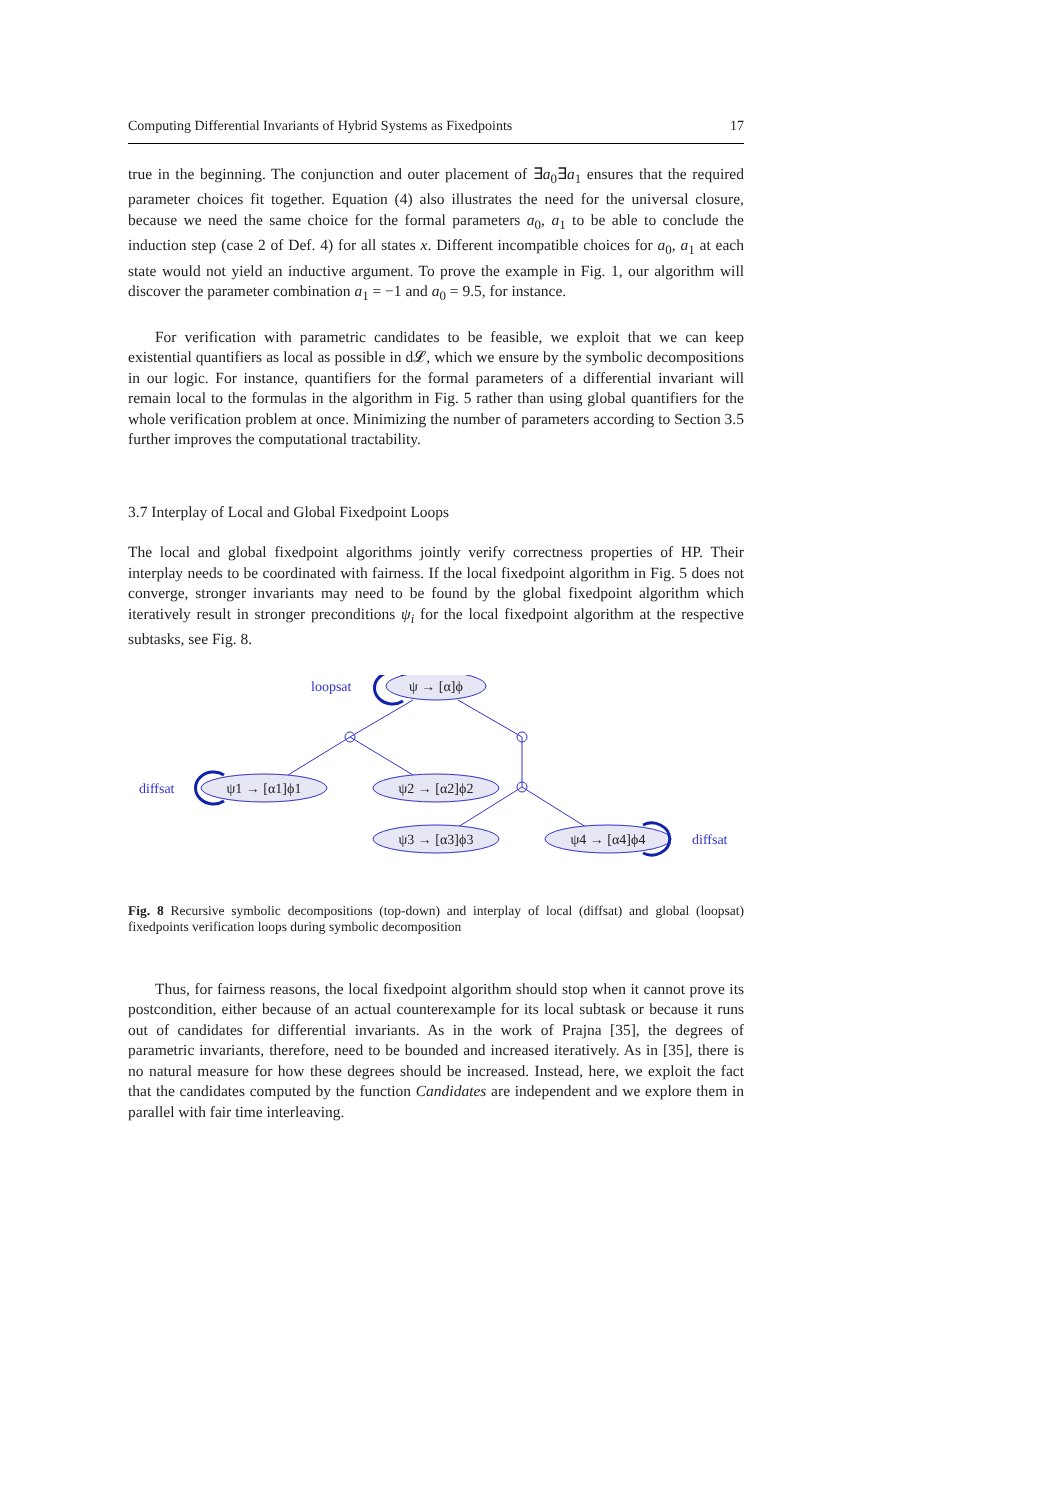Computing Differential Invariants of Hybrid Systems as Fixedpoints 17
true in the beginning. The conjunction and outer placement of ∃a<sub>0</sub>∃a<sub>1</sub> ensures that the required parameter choices fit together. Equation (4) also illustrates the need for the universal closure, because we need the same choice for the formal parameters a<sub>0</sub>, a<sub>1</sub> to be able to conclude the induction step (case 2 of Def. 4) for all states x. Different incompatible choices for a<sub>0</sub>, a<sub>1</sub> at each state would not yield an inductive argument. To prove the example in Fig. 1, our algorithm will discover the parameter combination a<sub>1</sub> = −1 and a<sub>0</sub> = 9.5, for instance.
For verification with parametric candidates to be feasible, we exploit that we can keep existential quantifiers as local as possible in d𝓛, which we ensure by the symbolic decompositions in our logic. For instance, quantifiers for the formal parameters of a differential invariant will remain local to the formulas in the algorithm in Fig. 5 rather than using global quantifiers for the whole verification problem at once. Minimizing the number of parameters according to Section 3.5 further improves the computational tractability.
3.7 Interplay of Local and Global Fixedpoint Loops
The local and global fixedpoint algorithms jointly verify correctness properties of HP. Their interplay needs to be coordinated with fairness. If the local fixedpoint algorithm in Fig. 5 does not converge, stronger invariants may need to be found by the global fixedpoint algorithm which iteratively result in stronger preconditions ψ<sub>i</sub> for the local fixedpoint algorithm at the respective subtasks, see Fig. 8.
ψ → [α]ϕ
ψ1 → [α1]ϕ1
ψ2 → [α2]ϕ2
ψ3 → [α3]ϕ3
ψ4 → [α4]ϕ4
loopsat
diffsat
diffsat
Fig. 8 Recursive symbolic decompositions (top-down) and interplay of local (diffsat) and global (loopsat) fixedpoints verification loops during symbolic decomposition
Thus, for fairness reasons, the local fixedpoint algorithm should stop when it cannot prove its postcondition, either because of an actual counterexample for its local subtask or because it runs out of candidates for differential invariants. As in the work of Prajna [35], the degrees of parametric invariants, therefore, need to be bounded and increased iteratively. As in [35], there is no natural measure for how these degrees should be increased. Instead, here, we exploit the fact that the candidates computed by the function Candidates are independent and we explore them in parallel with fair time interleaving.